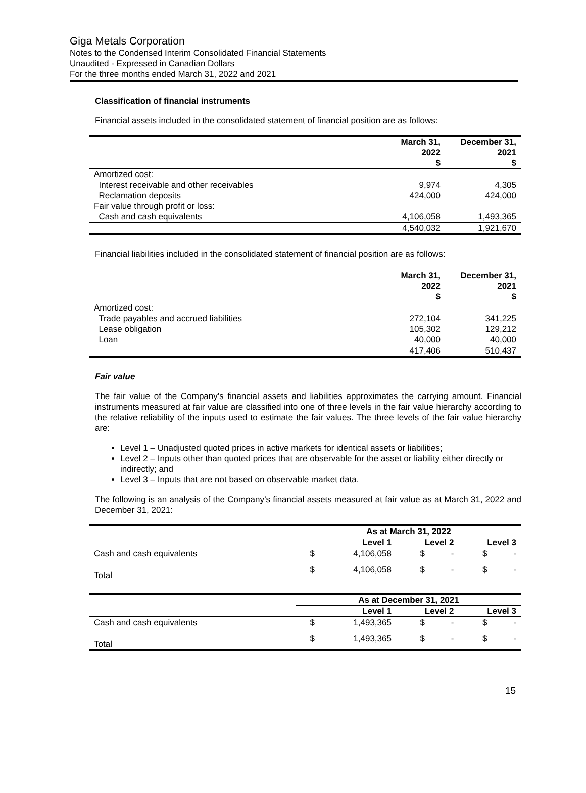Giga Metals Corporation
Notes to the Condensed Interim Consolidated Financial Statements
Unaudited - Expressed in Canadian Dollars
For the three months ended March 31, 2022 and 2021
Classification of financial instruments
Financial assets included in the consolidated statement of financial position are as follows:
| | March 31, 2022 $ | December 31, 2021 $ |
| --- | --- | --- |
| Amortized cost: | | |
| Interest receivable and other receivables | 9,974 | 4,305 |
| Reclamation deposits | 424,000 | 424,000 |
| Fair value through profit or loss: | | |
| Cash and cash equivalents | 4,106,058 | 1,493,365 |
| | 4,540,032 | 1,921,670 |
Financial liabilities included in the consolidated statement of financial position are as follows:
| | March 31, 2022 $ | December 31, 2021 $ |
| --- | --- | --- |
| Amortized cost: | | |
| Trade payables and accrued liabilities | 272,104 | 341,225 |
| Lease obligation | 105,302 | 129,212 |
| Loan | 40,000 | 40,000 |
| | 417,406 | 510,437 |
Fair value
The fair value of the Company’s financial assets and liabilities approximates the carrying amount. Financial instruments measured at fair value are classified into one of three levels in the fair value hierarchy according to the relative reliability of the inputs used to estimate the fair values. The three levels of the fair value hierarchy are:
Level 1 – Unadjusted quoted prices in active markets for identical assets or liabilities;
Level 2 – Inputs other than quoted prices that are observable for the asset or liability either directly or indirectly; and
Level 3 – Inputs that are not based on observable market data.
The following is an analysis of the Company’s financial assets measured at fair value as at March 31, 2022 and December 31, 2021:
| | As at March 31, 2022 | | | | | |
| --- | --- | --- | --- | --- | --- | --- |
| | Level 1 | | Level 2 | | Level 3 | |
| Cash and cash equivalents | $ | 4,106,058 | $ | - | $ | - |
| Total | $ | 4,106,058 | $ | - | $ | - |
| | As at December 31, 2021 | | | | | |
| --- | --- | --- | --- | --- | --- | --- |
| | Level 1 | | Level 2 | | Level 3 | |
| Cash and cash equivalents | $ | 1,493,365 | $ | - | $ | - |
| Total | $ | 1,493,365 | $ | - | $ | - |
15